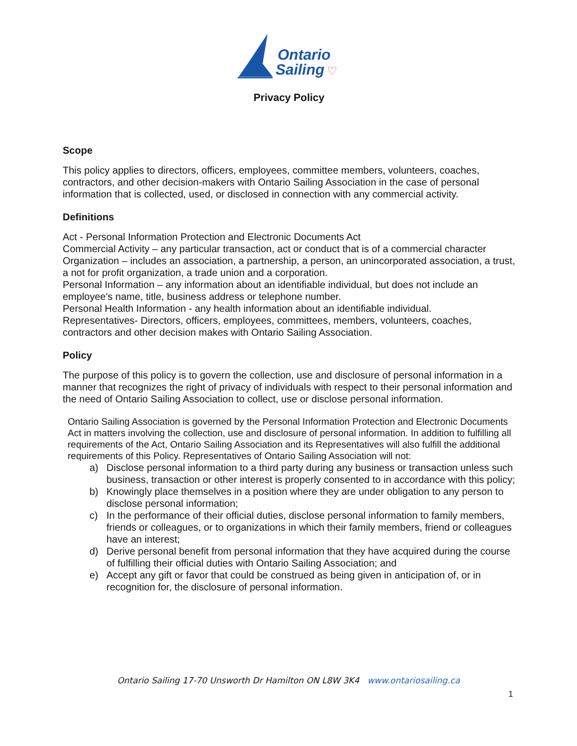Ontario
Sailing
♡
Privacy Policy
Scope
This policy applies to directors, officers, employees, committee members, volunteers, coaches, contractors, and other decision-makers with Ontario Sailing Association in the case of personal information that is collected, used, or disclosed in connection with any commercial activity.
Definitions
Act - Personal Information Protection and Electronic Documents Act
Commercial Activity – any particular transaction, act or conduct that is of a commercial character
Organization – includes an association, a partnership, a person, an unincorporated association, a trust, a not for profit organization, a trade union and a corporation.
Personal Information – any information about an identifiable individual, but does not include an employee's name, title, business address or telephone number.
Personal Health Information - any health information about an identifiable individual.
Representatives- Directors, officers, employees, committees, members, volunteers, coaches, contractors and other decision makes with Ontario Sailing Association.
Policy
The purpose of this policy is to govern the collection, use and disclosure of personal information in a manner that recognizes the right of privacy of individuals with respect to their personal information and the need of Ontario Sailing Association to collect, use or disclose personal information.
Ontario Sailing Association is governed by the Personal Information Protection and Electronic Documents Act in matters involving the collection, use and disclosure of personal information. In addition to fulfilling all requirements of the Act, Ontario Sailing Association and its Representatives will also fulfill the additional requirements of this Policy. Representatives of Ontario Sailing Association will not:
a) Disclose personal information to a third party during any business or transaction unless such business, transaction or other interest is properly consented to in accordance with this policy;
b) Knowingly place themselves in a position where they are under obligation to any person to disclose personal information;
c) In the performance of their official duties, disclose personal information to family members, friends or colleagues, or to organizations in which their family members, friend or colleagues have an interest;
d) Derive personal benefit from personal information that they have acquired during the course of fulfilling their official duties with Ontario Sailing Association; and
e) Accept any gift or favor that could be construed as being given in anticipation of, or in recognition for, the disclosure of personal information.
Ontario Sailing 17-70 Unsworth Dr Hamilton ON L8W 3K4 www.ontariosailing.ca
1